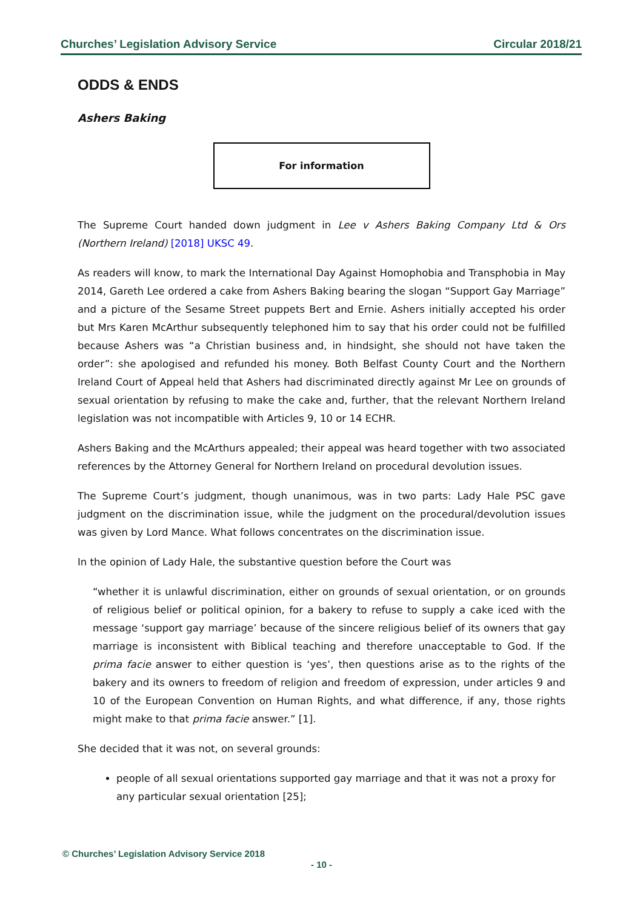Churches’ Legislation Advisory Service Circular 2018/21
ODDS & ENDS
Ashers Baking
For information
The Supreme Court handed down judgment in Lee v Ashers Baking Company Ltd & Ors (Northern Ireland) [2018] UKSC 49.
As readers will know, to mark the International Day Against Homophobia and Transphobia in May 2014, Gareth Lee ordered a cake from Ashers Baking bearing the slogan “Support Gay Marriage” and a picture of the Sesame Street puppets Bert and Ernie. Ashers initially accepted his order but Mrs Karen McArthur subsequently telephoned him to say that his order could not be fulfilled because Ashers was “a Christian business and, in hindsight, she should not have taken the order”: she apologised and refunded his money. Both Belfast County Court and the Northern Ireland Court of Appeal held that Ashers had discriminated directly against Mr Lee on grounds of sexual orientation by refusing to make the cake and, further, that the relevant Northern Ireland legislation was not incompatible with Articles 9, 10 or 14 ECHR.
Ashers Baking and the McArthurs appealed; their appeal was heard together with two associated references by the Attorney General for Northern Ireland on procedural devolution issues.
The Supreme Court’s judgment, though unanimous, was in two parts: Lady Hale PSC gave judgment on the discrimination issue, while the judgment on the procedural/devolution issues was given by Lord Mance. What follows concentrates on the discrimination issue.
In the opinion of Lady Hale, the substantive question before the Court was
“whether it is unlawful discrimination, either on grounds of sexual orientation, or on grounds of religious belief or political opinion, for a bakery to refuse to supply a cake iced with the message ‘support gay marriage’ because of the sincere religious belief of its owners that gay marriage is inconsistent with Biblical teaching and therefore unacceptable to God. If the prima facie answer to either question is ‘yes’, then questions arise as to the rights of the bakery and its owners to freedom of religion and freedom of expression, under articles 9 and 10 of the European Convention on Human Rights, and what difference, if any, those rights might make to that prima facie answer.” [1].
She decided that it was not, on several grounds:
people of all sexual orientations supported gay marriage and that it was not a proxy for any particular sexual orientation [25];
© Churches’ Legislation Advisory Service 2018
- 10 -